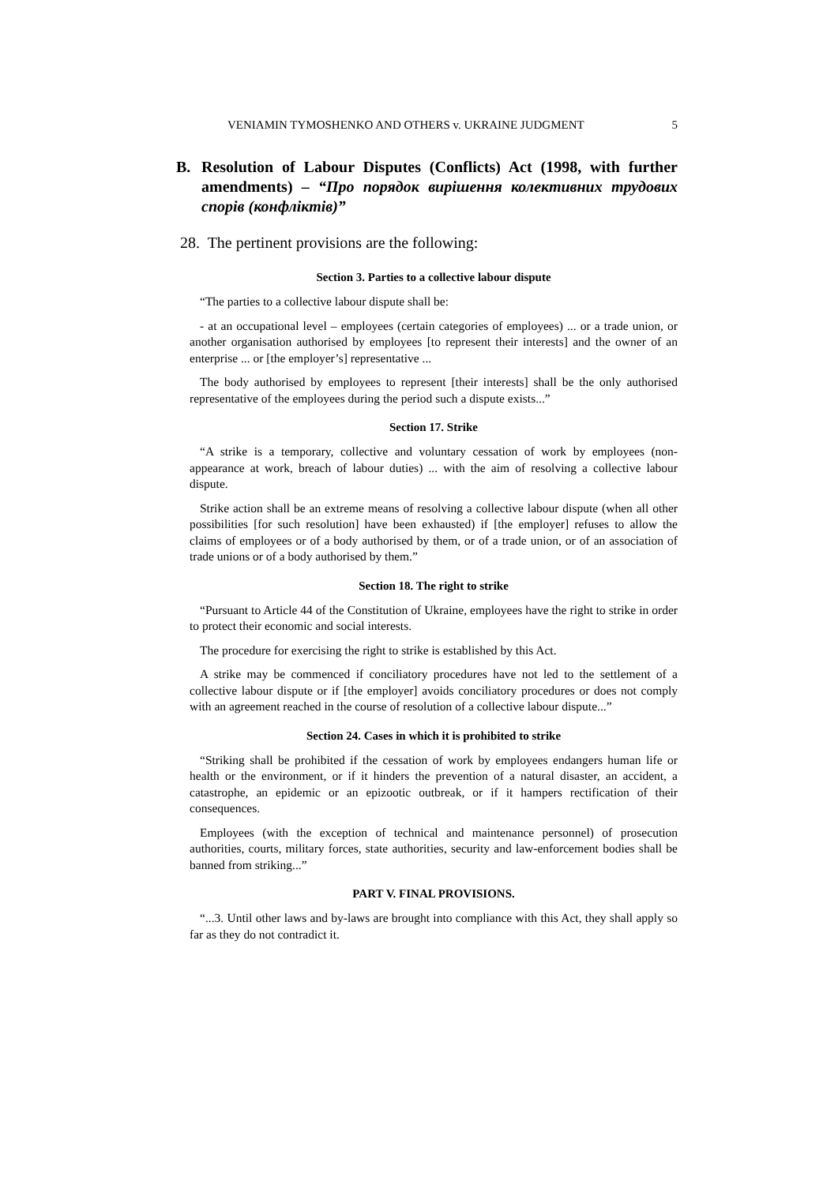VENIAMIN TYMOSHENKO AND OTHERS v. UKRAINE JUDGMENT 5
B. Resolution of Labour Disputes (Conflicts) Act (1998, with further amendments) – “Про порядок вирішення колективних трудових спорів (конфліктів)”
28. The pertinent provisions are the following:
Section 3. Parties to a collective labour dispute
“The parties to a collective labour dispute shall be:
- at an occupational level – employees (certain categories of employees) ... or a trade union, or another organisation authorised by employees [to represent their interests] and the owner of an enterprise ... or [the employer’s] representative ...
The body authorised by employees to represent [their interests] shall be the only authorised representative of the employees during the period such a dispute exists...”
Section 17. Strike
“A strike is a temporary, collective and voluntary cessation of work by employees (non-appearance at work, breach of labour duties) ... with the aim of resolving a collective labour dispute.
Strike action shall be an extreme means of resolving a collective labour dispute (when all other possibilities [for such resolution] have been exhausted) if [the employer] refuses to allow the claims of employees or of a body authorised by them, or of a trade union, or of an association of trade unions or of a body authorised by them.”
Section 18. The right to strike
“Pursuant to Article 44 of the Constitution of Ukraine, employees have the right to strike in order to protect their economic and social interests.
The procedure for exercising the right to strike is established by this Act.
A strike may be commenced if conciliatory procedures have not led to the settlement of a collective labour dispute or if [the employer] avoids conciliatory procedures or does not comply with an agreement reached in the course of resolution of a collective labour dispute...”
Section 24. Cases in which it is prohibited to strike
“Striking shall be prohibited if the cessation of work by employees endangers human life or health or the environment, or if it hinders the prevention of a natural disaster, an accident, a catastrophe, an epidemic or an epizootic outbreak, or if it hampers rectification of their consequences.
Employees (with the exception of technical and maintenance personnel) of prosecution authorities, courts, military forces, state authorities, security and law-enforcement bodies shall be banned from striking...”
PART V. FINAL PROVISIONS.
“...3. Until other laws and by-laws are brought into compliance with this Act, they shall apply so far as they do not contradict it.